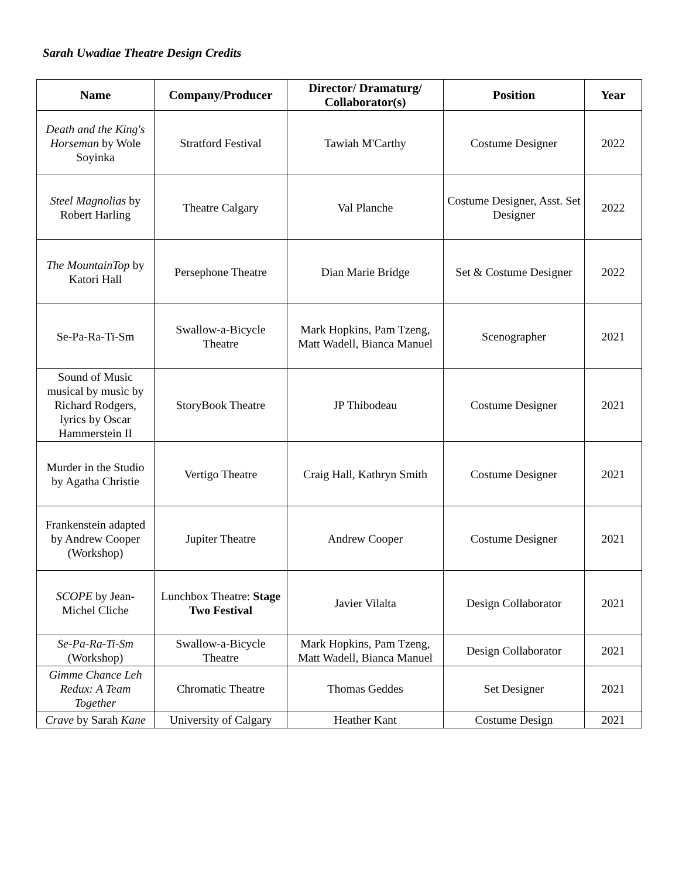Sarah Uwadiae Theatre Design Credits
| Name | Company/Producer | Director/ Dramaturg/ Collaborator(s) | Position | Year |
| --- | --- | --- | --- | --- |
| Death and the King's Horseman by Wole Soyinka | Stratford Festival | Tawiah M'Carthy | Costume Designer | 2022 |
| Steel Magnolias by Robert Harling | Theatre Calgary | Val Planche | Costume Designer, Asst. Set Designer | 2022 |
| The MountainTop by Katori Hall | Persephone Theatre | Dian Marie Bridge | Set & Costume Designer | 2022 |
| Se-Pa-Ra-Ti-Sm | Swallow-a-Bicycle Theatre | Mark Hopkins, Pam Tzeng, Matt Wadell, Bianca Manuel | Scenographer | 2021 |
| Sound of Music musical by music by Richard Rodgers, lyrics by Oscar Hammerstein II | StoryBook Theatre | JP Thibodeau | Costume Designer | 2021 |
| Murder in the Studio by Agatha Christie | Vertigo Theatre | Craig Hall, Kathryn Smith | Costume Designer | 2021 |
| Frankenstein adapted by Andrew Cooper (Workshop) | Jupiter Theatre | Andrew Cooper | Costume Designer | 2021 |
| SCOPE by Jean-Michel Cliche | Lunchbox Theatre: Stage Two Festival | Javier Vilalta | Design Collaborator | 2021 |
| Se-Pa-Ra-Ti-Sm (Workshop) | Swallow-a-Bicycle Theatre | Mark Hopkins, Pam Tzeng, Matt Wadell, Bianca Manuel | Design Collaborator | 2021 |
| Gimme Chance Leh Redux: A Team Together | Chromatic Theatre | Thomas Geddes | Set Designer | 2021 |
| Crave by Sarah Kane | University of Calgary | Heather Kant | Costume Design | 2021 |